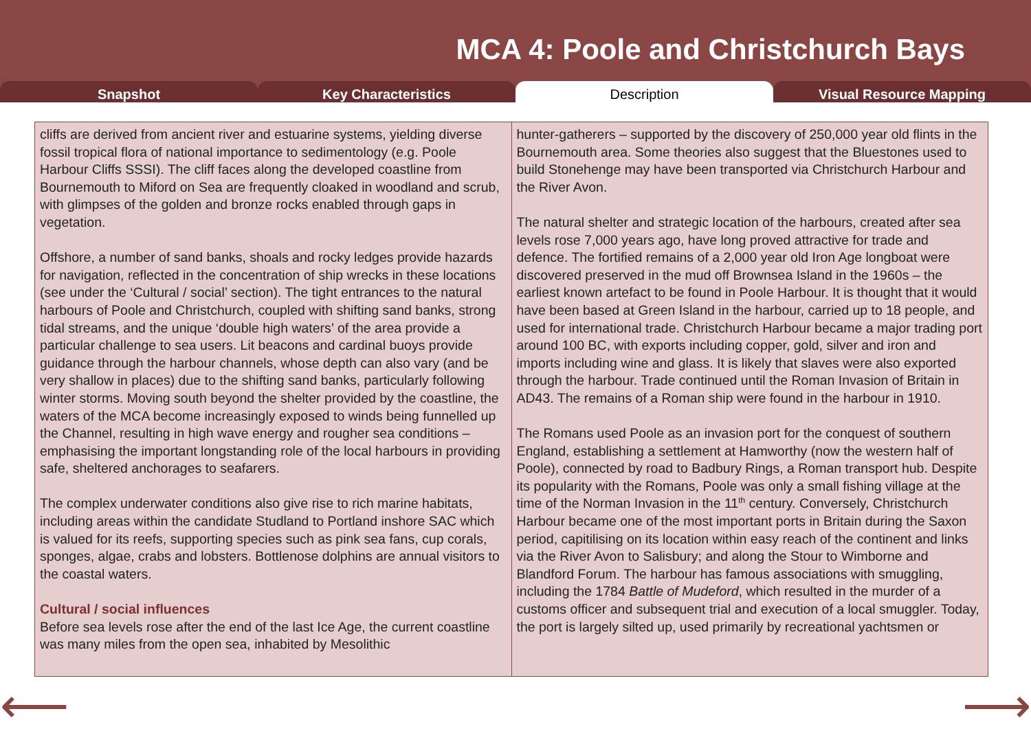MCA 4: Poole and Christchurch Bays
Snapshot Key Characteristics Description Visual Resource Mapping
cliffs are derived from ancient river and estuarine systems, yielding diverse fossil tropical flora of national importance to sedimentology (e.g. Poole Harbour Cliffs SSSI). The cliff faces along the developed coastline from Bournemouth to Miford on Sea are frequently cloaked in woodland and scrub, with glimpses of the golden and bronze rocks enabled through gaps in vegetation.
Offshore, a number of sand banks, shoals and rocky ledges provide hazards for navigation, reflected in the concentration of ship wrecks in these locations (see under the ‘Cultural / social’ section). The tight entrances to the natural harbours of Poole and Christchurch, coupled with shifting sand banks, strong tidal streams, and the unique ‘double high waters’ of the area provide a particular challenge to sea users. Lit beacons and cardinal buoys provide guidance through the harbour channels, whose depth can also vary (and be very shallow in places) due to the shifting sand banks, particularly following winter storms. Moving south beyond the shelter provided by the coastline, the waters of the MCA become increasingly exposed to winds being funnelled up the Channel, resulting in high wave energy and rougher sea conditions – emphasising the important longstanding role of the local harbours in providing safe, sheltered anchorages to seafarers.
The complex underwater conditions also give rise to rich marine habitats, including areas within the candidate Studland to Portland inshore SAC which is valued for its reefs, supporting species such as pink sea fans, cup corals, sponges, algae, crabs and lobsters. Bottlenose dolphins are annual visitors to the coastal waters.
Cultural / social influences
Before sea levels rose after the end of the last Ice Age, the current coastline was many miles from the open sea, inhabited by Mesolithic
hunter-gatherers – supported by the discovery of 250,000 year old flints in the Bournemouth area. Some theories also suggest that the Bluestones used to build Stonehenge may have been transported via Christchurch Harbour and the River Avon.
The natural shelter and strategic location of the harbours, created after sea levels rose 7,000 years ago, have long proved attractive for trade and defence. The fortified remains of a 2,000 year old Iron Age longboat were discovered preserved in the mud off Brownsea Island in the 1960s – the earliest known artefact to be found in Poole Harbour. It is thought that it would have been based at Green Island in the harbour, carried up to 18 people, and used for international trade. Christchurch Harbour became a major trading port around 100 BC, with exports including copper, gold, silver and iron and imports including wine and glass. It is likely that slaves were also exported through the harbour. Trade continued until the Roman Invasion of Britain in AD43. The remains of a Roman ship were found in the harbour in 1910.
The Romans used Poole as an invasion port for the conquest of southern England, establishing a settlement at Hamworthy (now the western half of Poole), connected by road to Badbury Rings, a Roman transport hub. Despite its popularity with the Romans, Poole was only a small fishing village at the time of the Norman Invasion in the 11<sup>th</sup> century. Conversely, Christchurch Harbour became one of the most important ports in Britain during the Saxon period, capitilising on its location within easy reach of the continent and links via the River Avon to Salisbury; and along the Stour to Wimborne and Blandford Forum. The harbour has famous associations with smuggling, including the 1784 Battle of Mudeford, which resulted in the murder of a customs officer and subsequent trial and execution of a local smuggler. Today, the port is largely silted up, used primarily by recreational yachtsmen or
⟵ ⟶